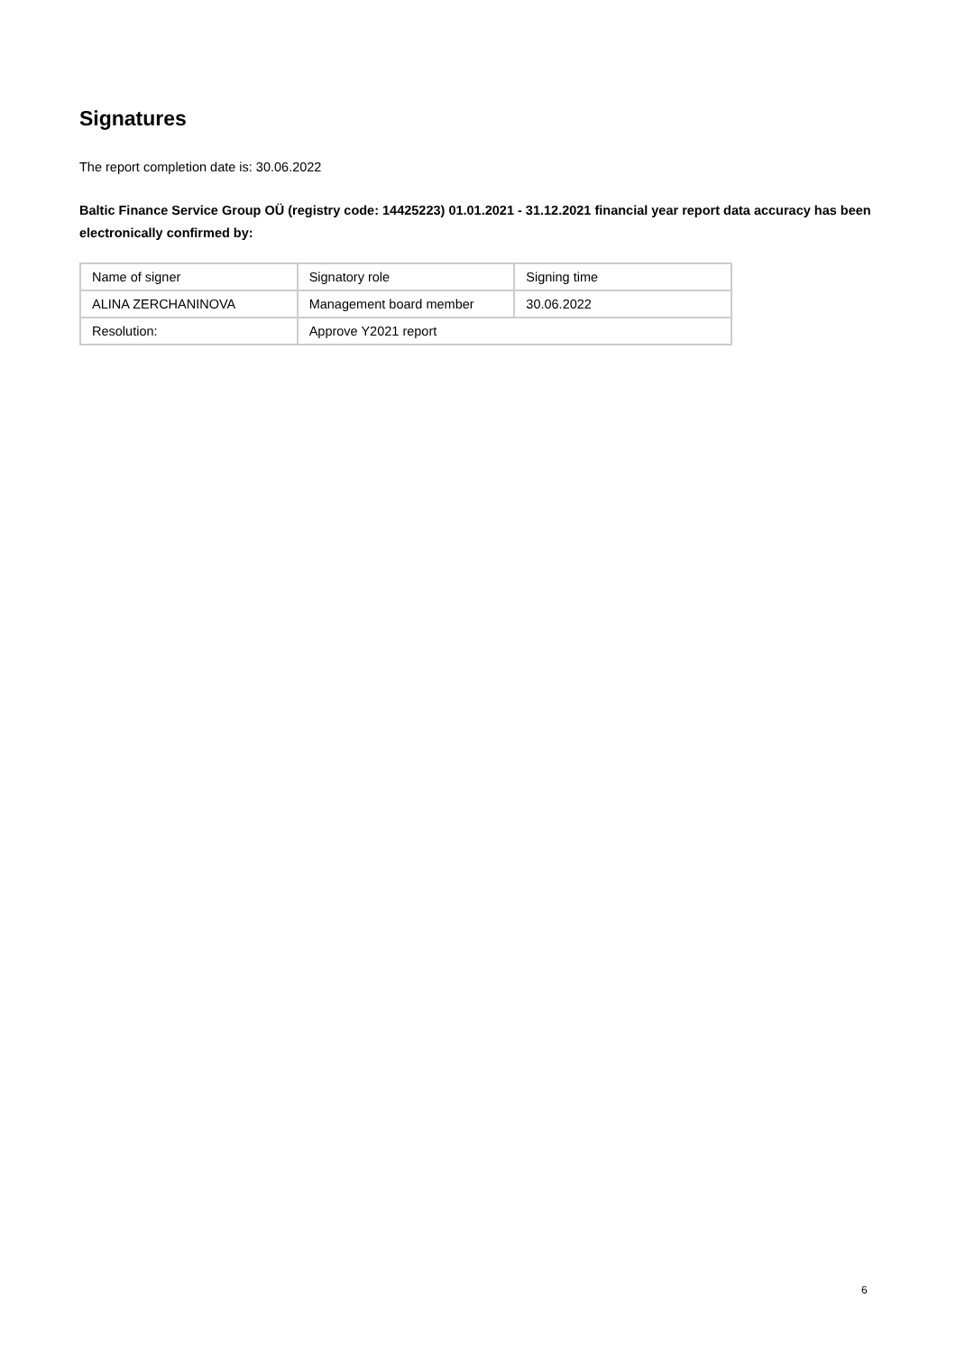Signatures
The report completion date is: 30.06.2022
Baltic Finance Service Group OÜ (registry code: 14425223) 01.01.2021 - 31.12.2021 financial year report data accuracy has been electronically confirmed by:
| Name of signer | Signatory role | Signing time |
| ALINA ZERCHANINOVA | Management board member | 30.06.2022 |
| Resolution: | Approve Y2021 report | |
6